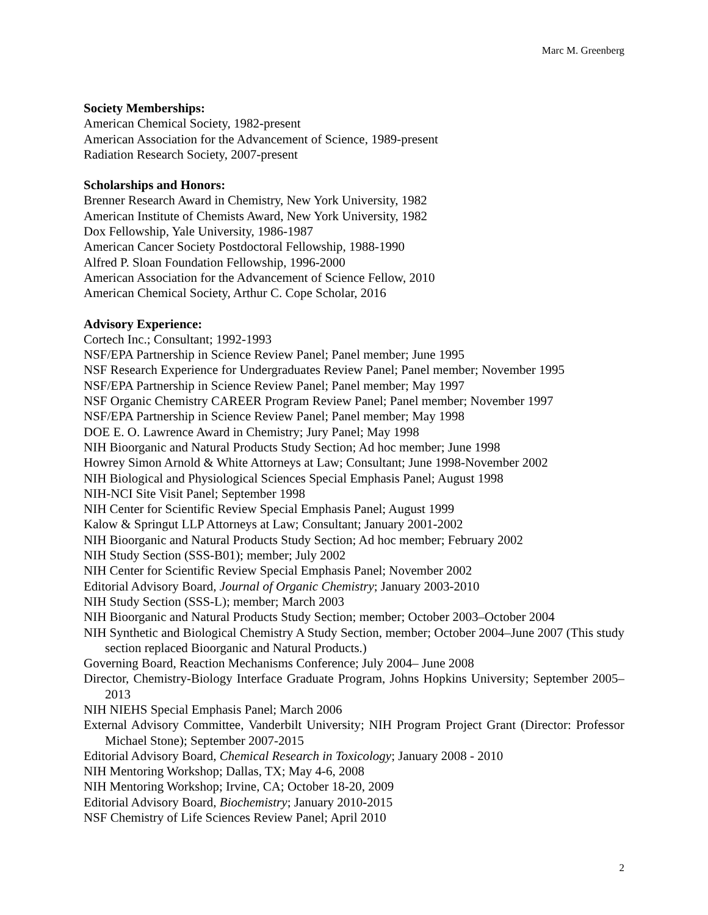Marc M. Greenberg
Society Memberships:
American Chemical Society, 1982-present
American Association for the Advancement of Science, 1989-present
Radiation Research Society, 2007-present
Scholarships and Honors:
Brenner Research Award in Chemistry, New York University, 1982
American Institute of Chemists Award, New York University, 1982
Dox Fellowship, Yale University, 1986-1987
American Cancer Society Postdoctoral Fellowship, 1988-1990
Alfred P. Sloan Foundation Fellowship, 1996-2000
American Association for the Advancement of Science Fellow, 2010
American Chemical Society, Arthur C. Cope Scholar, 2016
Advisory Experience:
Cortech Inc.; Consultant; 1992-1993
NSF/EPA Partnership in Science Review Panel; Panel member; June 1995
NSF Research Experience for Undergraduates Review Panel; Panel member; November 1995
NSF/EPA Partnership in Science Review Panel; Panel member; May 1997
NSF Organic Chemistry CAREER Program Review Panel; Panel member; November 1997
NSF/EPA Partnership in Science Review Panel; Panel member; May 1998
DOE E. O. Lawrence Award in Chemistry; Jury Panel; May 1998
NIH Bioorganic and Natural Products Study Section; Ad hoc member; June 1998
Howrey Simon Arnold & White Attorneys at Law; Consultant; June 1998-November 2002
NIH Biological and Physiological Sciences Special Emphasis Panel; August 1998
NIH-NCI Site Visit Panel; September 1998
NIH Center for Scientific Review Special Emphasis Panel; August 1999
Kalow & Springut LLP Attorneys at Law; Consultant; January 2001-2002
NIH Bioorganic and Natural Products Study Section; Ad hoc member; February 2002
NIH Study Section (SSS-B01); member; July 2002
NIH Center for Scientific Review Special Emphasis Panel; November 2002
Editorial Advisory Board, Journal of Organic Chemistry; January 2003-2010
NIH Study Section (SSS-L); member; March 2003
NIH Bioorganic and Natural Products Study Section; member; October 2003–October 2004
NIH Synthetic and Biological Chemistry A Study Section, member; October 2004–June 2007 (This study section replaced Bioorganic and Natural Products.)
Governing Board, Reaction Mechanisms Conference; July 2004– June 2008
Director, Chemistry-Biology Interface Graduate Program, Johns Hopkins University; September 2005–2013
NIH NIEHS Special Emphasis Panel; March 2006
External Advisory Committee, Vanderbilt University; NIH Program Project Grant (Director: Professor Michael Stone); September 2007-2015
Editorial Advisory Board, Chemical Research in Toxicology; January 2008 - 2010
NIH Mentoring Workshop; Dallas, TX; May 4-6, 2008
NIH Mentoring Workshop; Irvine, CA; October 18-20, 2009
Editorial Advisory Board, Biochemistry; January 2010-2015
NSF Chemistry of Life Sciences Review Panel; April 2010
2